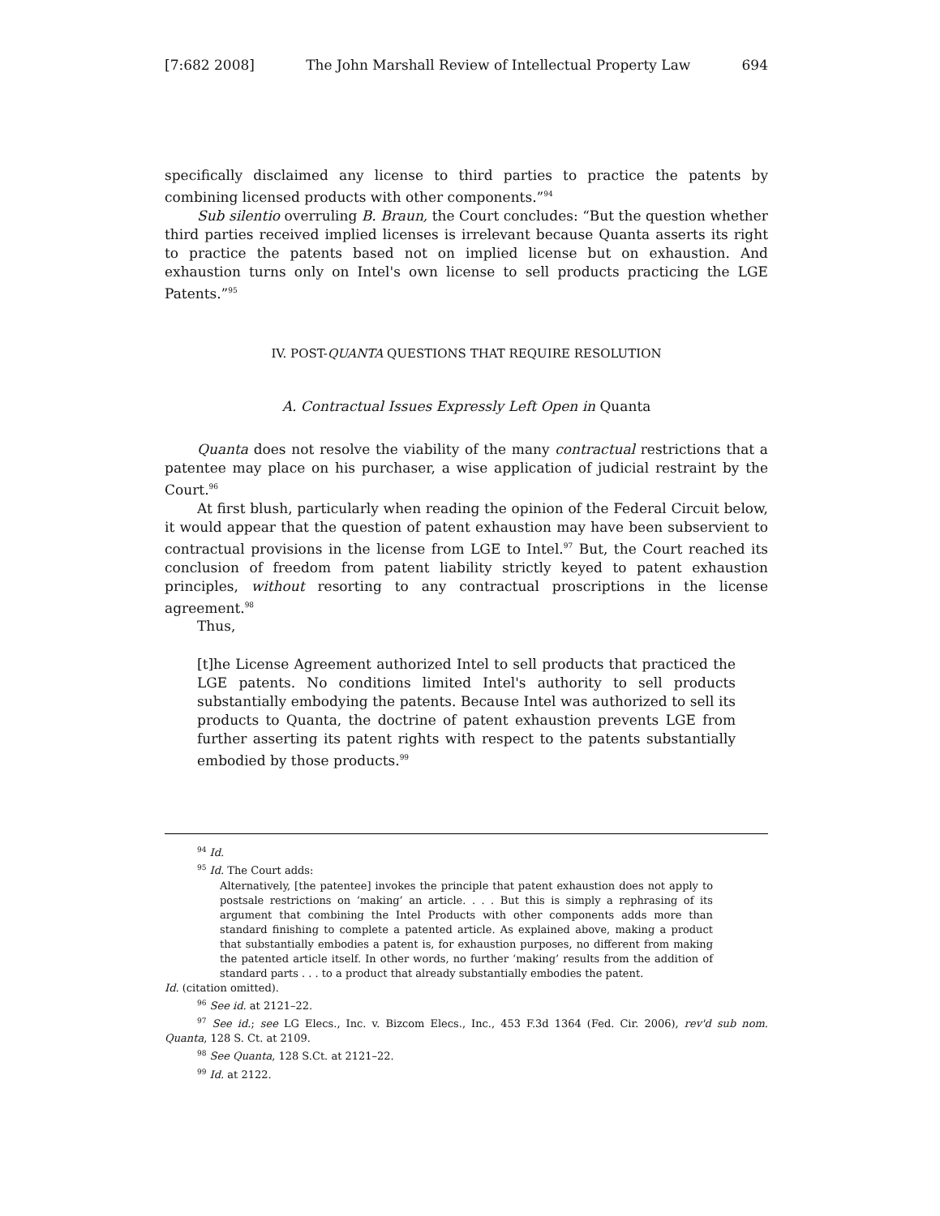[7:682 2008] The John Marshall Review of Intellectual Property Law 694
specifically disclaimed any license to third parties to practice the patents by combining licensed products with other components.”<sup>94</sup>
Sub silentio overruling B. Braun, the Court concludes: “But the question whether third parties received implied licenses is irrelevant because Quanta asserts its right to practice the patents based not on implied license but on exhaustion. And exhaustion turns only on Intel's own license to sell products practicing the LGE Patents.”<sup>95</sup>
IV. POST-QUANTA QUESTIONS THAT REQUIRE RESOLUTION
A. Contractual Issues Expressly Left Open in Quanta
Quanta does not resolve the viability of the many contractual restrictions that a patentee may place on his purchaser, a wise application of judicial restraint by the Court.<sup>96</sup>
At first blush, particularly when reading the opinion of the Federal Circuit below, it would appear that the question of patent exhaustion may have been subservient to contractual provisions in the license from LGE to Intel.<sup>97</sup> But, the Court reached its conclusion of freedom from patent liability strictly keyed to patent exhaustion principles, without resorting to any contractual proscriptions in the license agreement.<sup>98</sup>
Thus,
[t]he License Agreement authorized Intel to sell products that practiced the LGE patents. No conditions limited Intel's authority to sell products substantially embodying the patents. Because Intel was authorized to sell its products to Quanta, the doctrine of patent exhaustion prevents LGE from further asserting its patent rights with respect to the patents substantially embodied by those products.<sup>99</sup>
<sup>94</sup> Id.
<sup>95</sup> Id. The Court adds:
Alternatively, [the patentee] invokes the principle that patent exhaustion does not apply to postsale restrictions on ‘making’ an article. . . . But this is simply a rephrasing of its argument that combining the Intel Products with other components adds more than standard finishing to complete a patented article. As explained above, making a product that substantially embodies a patent is, for exhaustion purposes, no different from making the patented article itself. In other words, no further ‘making’ results from the addition of standard parts . . . to a product that already substantially embodies the patent.
Id. (citation omitted).
<sup>96</sup> See id. at 2121–22.
<sup>97</sup> See id.; see LG Elecs., Inc. v. Bizcom Elecs., Inc., 453 F.3d 1364 (Fed. Cir. 2006), rev'd sub nom. Quanta, 128 S. Ct. at 2109.
<sup>98</sup> See Quanta, 128 S.Ct. at 2121–22.
<sup>99</sup> Id. at 2122.